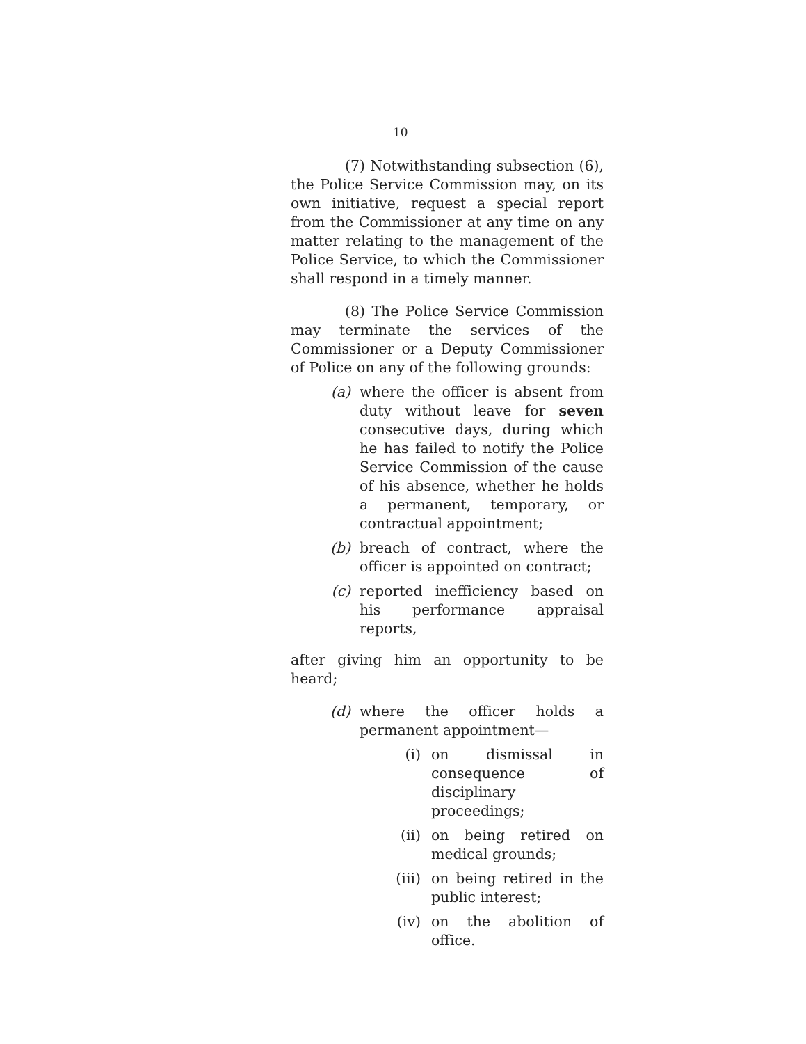10
(7) Notwithstanding subsection (6), the Police Service Commission may, on its own initiative, request a special report from the Commissioner at any time on any matter relating to the management of the Police Service, to which the Commissioner shall respond in a timely manner.
(8) The Police Service Commission may terminate the services of the Commissioner or a Deputy Commissioner of Police on any of the following grounds:
(a) where the officer is absent from duty without leave for seven consecutive days, during which he has failed to notify the Police Service Commission of the cause of his absence, whether he holds a permanent, temporary, or contractual appointment;
(b) breach of contract, where the officer is appointed on contract;
(c) reported inefficiency based on his performance appraisal reports,
after giving him an opportunity to be heard;
(d) where the officer holds a permanent appointment—
(i) on dismissal in consequence of disciplinary proceedings;
(ii) on being retired on medical grounds;
(iii) on being retired in the public interest;
(iv) on the abolition of office.